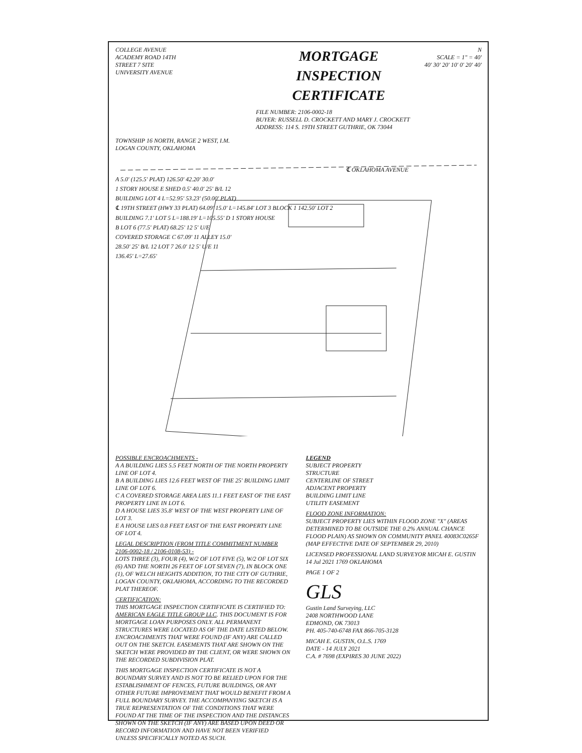COLLEGE AVENUE
ACADEMY ROAD 14TH STREET 7 SITE
UNIVERSITY AVENUE
MORTGAGE INSPECTION
CERTIFICATE
FILE NUMBER: 2106-0002-18
BUYER: RUSSELL D. CROCKETT AND MARY J. CROCKETT
ADDRESS: 114 S. 19TH STREET GUTHRIE, OK 73044
N
SCALE = 1" = 40'
40' 30' 20' 10' 0' 20' 40'
TOWNSHIP 16 NORTH, RANGE 2 WEST, I.M.
LOGAN COUNTY, OKLAHOMA
℄ OKLAHOMA AVENUE
A 5.0' (125.5' PLAT) 126.50' 42.20' 30.0'
1 STORY HOUSE E SHED 0.5' 40.0' 25' B/L 12
BUILDING LOT 4 L=52.95' 53.23' (50.00' PLAT)
℄ 19TH STREET (HWY 33 PLAT) 64.09' 15.0' L=145.84' LOT 3 BLOCK 1 142.50' LOT 2
BUILDING 7.1' LOT 5 L=188.19' L=105.55' D 1 STORY HOUSE
B LOT 6 (77.5' PLAT) 68.25' 12 5' U/E
COVERED STORAGE C 67.09' 11 ALLEY 15.0'
28.50' 25' B/L 12 LOT 7 26.0' 12 5' U/E 11
136.45' L=27.65'
POSSIBLE ENCROACHMENTS -
A A BUILDING LIES 5.5 FEET NORTH OF THE NORTH PROPERTY LINE OF LOT 4.
B A BUILDING LIES 12.6 FEET WEST OF THE 25' BUILDING LIMIT LINE OF LOT 6.
C A COVERED STORAGE AREA LIES 11.1 FEET EAST OF THE EAST PROPERTY LINE IN LOT 6.
D A HOUSE LIES 35.8' WEST OF THE WEST PROPERTY LINE OF LOT 3.
E A HOUSE LIES 0.8 FEET EAST OF THE EAST PROPERTY LINE OF LOT 4.
LEGAL DESCRIPTION (FROM TITLE COMMITMENT NUMBER 2106-0002-18 / 2106-0108-53) -
LOTS THREE (3), FOUR (4), W/2 OF LOT FIVE (5), W/2 OF LOT SIX (6) AND THE NORTH 26 FEET OF LOT SEVEN (7), IN BLOCK ONE (1), OF WELCH HEIGHTS ADDITION, TO THE CITY OF GUTHRIE, LOGAN COUNTY, OKLAHOMA, ACCORDING TO THE RECORDED PLAT THEREOF.
CERTIFICATION:
THIS MORTGAGE INSPECTION CERTIFICATE IS CERTIFIED TO: AMERICAN EAGLE TITLE GROUP LLC. THIS DOCUMENT IS FOR MORTGAGE LOAN PURPOSES ONLY. ALL PERMANENT STRUCTURES WERE LOCATED AS OF THE DATE LISTED BELOW. ENCROACHMENTS THAT WERE FOUND (IF ANY) ARE CALLED OUT ON THE SKETCH. EASEMENTS THAT ARE SHOWN ON THE SKETCH WERE PROVIDED BY THE CLIENT, OR WERE SHOWN ON THE RECORDED SUBDIVISION PLAT.
THIS MORTGAGE INSPECTION CERTIFICATE IS NOT A BOUNDARY SURVEY AND IS NOT TO BE RELIED UPON FOR THE ESTABLISHMENT OF FENCES, FUTURE BUILDINGS, OR ANY OTHER FUTURE IMPROVEMENT THAT WOULD BENEFIT FROM A FULL BOUNDARY SURVEY. THE ACCOMPANYING SKETCH IS A TRUE REPRESENTATION OF THE CONDITIONS THAT WERE FOUND AT THE TIME OF THE INSPECTION AND THE DISTANCES SHOWN ON THE SKETCH (IF ANY) ARE BASED UPON DEED OR RECORD INFORMATION AND HAVE NOT BEEN VERIFIED UNLESS SPECIFICALLY NOTED AS SUCH.
LEGEND
SUBJECT PROPERTY
STRUCTURE
CENTERLINE OF STREET
ADJACENT PROPERTY
BUILDING LIMIT LINE
UTILITY EASEMENT
FLOOD ZONE INFORMATION:
SUBJECT PROPERTY LIES WITHIN FLOOD ZONE "X" (AREAS DETERMINED TO BE OUTSIDE THE 0.2% ANNUAL CHANCE FLOOD PLAIN) AS SHOWN ON COMMUNITY PANEL 40083C0265F (MAP EFFECTIVE DATE OF SEPTEMBER 29, 2010)
LICENSED PROFESSIONAL LAND SURVEYOR MICAH E. GUSTIN 14 Jul 2021 1769 OKLAHOMA
PAGE 1 OF 2
GLS
Gustin Land Surveying, LLC
2408 NORTHWOOD LANE
EDMOND, OK 73013
PH. 405-740-6748 FAX 866-705-3128
MICAH E. GUSTIN, O.L.S. 1769
DATE - 14 JULY 2021
C.A. # 7698 (EXPIRES 30 JUNE 2022)